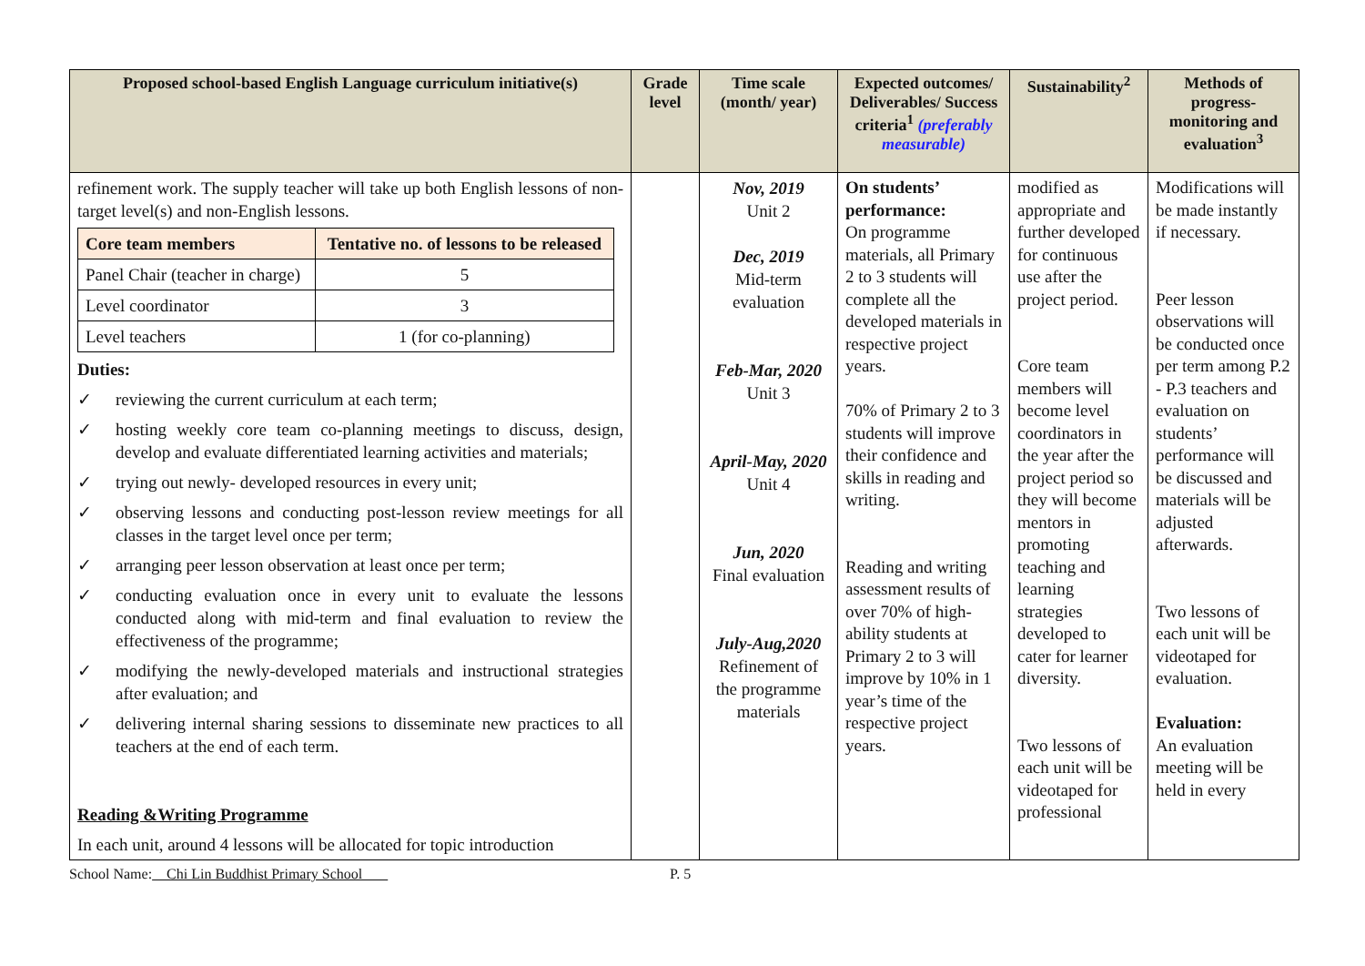| Proposed school-based English Language curriculum initiative(s) | Grade level | Time scale (month/ year) | Expected outcomes/ Deliverables/ Success criteria<sup>1</sup> (preferably measurable) | Sustainability<sup>2</sup> | Methods of progress-monitoring and evaluation<sup>3</sup> |
| --- | --- | --- | --- | --- | --- |
| refinement work. The supply teacher will take up both English lessons of non-target level(s) and non-English lessons. / Core team members / Tentative no. of lessons to be released / / --- / --- / / Panel Chair (teacher in charge) / 5 / / Level coordinator / 3 / / Level teachers / 1 (for co-planning) / Duties: ✓ reviewing the current curriculum at each term; ✓ hosting weekly core team co-planning meetings to discuss, design, develop and evaluate differentiated learning activities and materials; ✓ trying out newly- developed resources in every unit; ✓ observing lessons and conducting post-lesson review meetings for all classes in the target level once per term; ✓ arranging peer lesson observation at least once per term; ✓ conducting evaluation once in every unit to evaluate the lessons conducted along with mid-term and final evaluation to review the effectiveness of the programme; ✓ modifying the newly-developed materials and instructional strategies after evaluation; and ✓ delivering internal sharing sessions to disseminate new practices to all teachers at the end of each term. Reading &Writing Programme In each unit, around 4 lessons will be allocated for topic introduction | | Nov, 2019 Unit 2 Dec, 2019 Mid-term evaluation Feb-Mar, 2020 Unit 3 April-May, 2020 Unit 4 Jun, 2020 Final evaluation July-Aug,2020 Refinement of the programme materials | On students’ performance: On programme materials, all Primary 2 to 3 students will complete all the developed materials in respective project years. 70% of Primary 2 to 3 students will improve their confidence and skills in reading and writing. Reading and writing assessment results of over 70% of high-ability students at Primary 2 to 3 will improve by 10% in 1 year’s time of the respective project years. | modified as appropriate and further developed for continuous use after the project period. Core team members will become level coordinators in the year after the project period so they will become mentors in promoting teaching and learning strategies developed to cater for learner diversity. Two lessons of each unit will be videotaped for professional | Modifications will be made instantly if necessary. Peer lesson observations will be conducted once per term among P.2 - P.3 teachers and evaluation on students’ performance will be discussed and materials will be adjusted afterwards. Two lessons of each unit will be videotaped for evaluation. Evaluation: An evaluation meeting will be held in every |
School Name: Chi Lin Buddhist Primary School P. 5